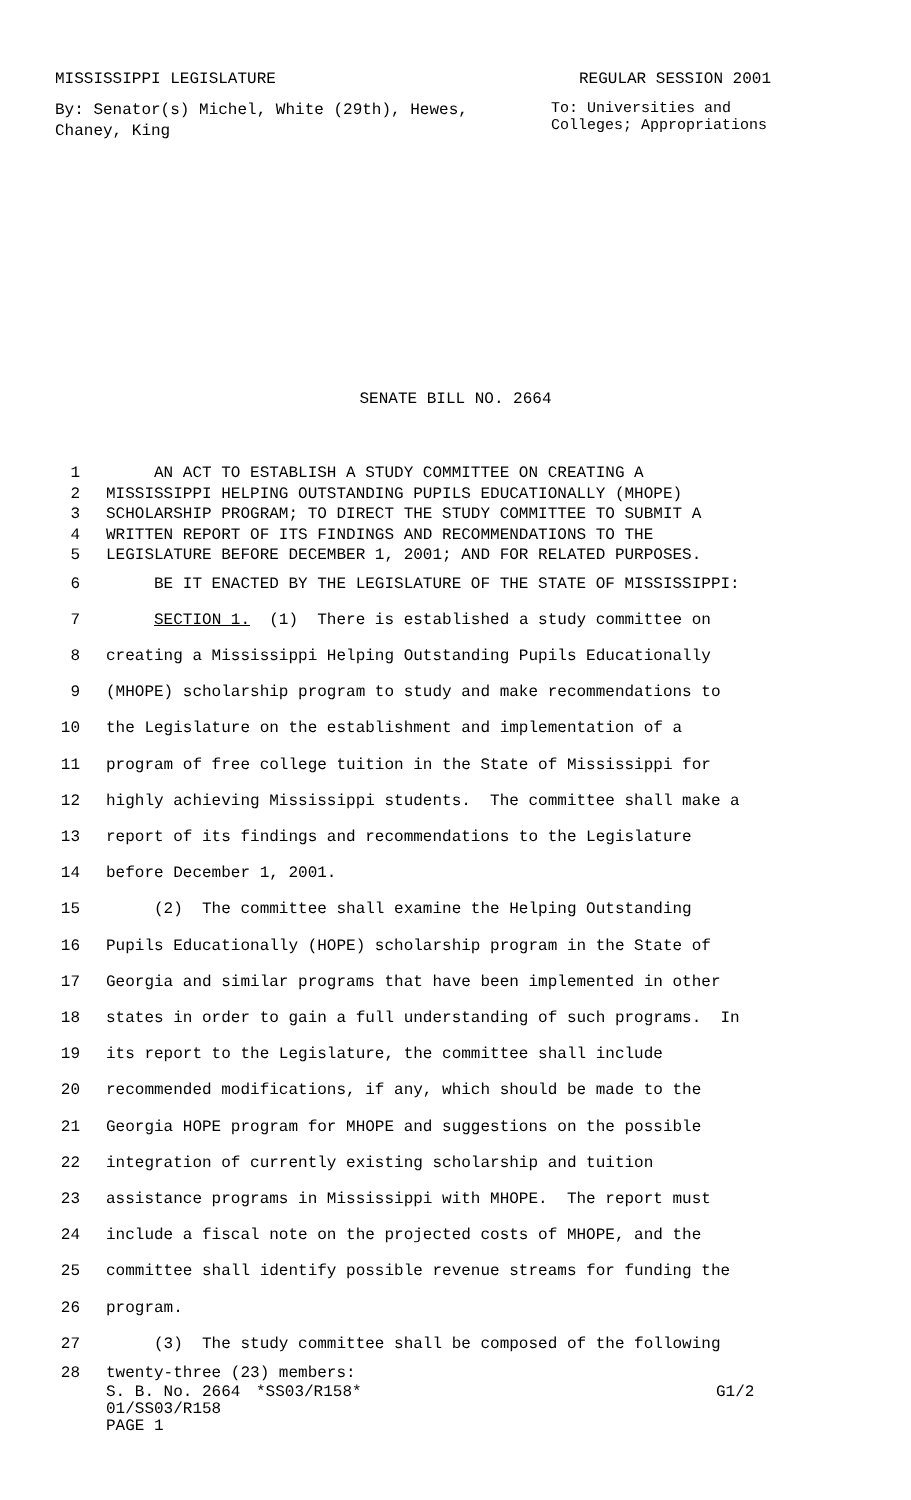MISSISSIPPI LEGISLATURE REGULAR SESSION 2001
By: Senator(s) Michel, White (29th), Hewes, Chaney, King
To: Universities and Colleges; Appropriations
SENATE BILL NO. 2664
1 AN ACT TO ESTABLISH A STUDY COMMITTEE ON CREATING A
2 MISSISSIPPI HELPING OUTSTANDING PUPILS EDUCATIONALLY (MHOPE)
3 SCHOLARSHIP PROGRAM; TO DIRECT THE STUDY COMMITTEE TO SUBMIT A
4 WRITTEN REPORT OF ITS FINDINGS AND RECOMMENDATIONS TO THE
5 LEGISLATURE BEFORE DECEMBER 1, 2001; AND FOR RELATED PURPOSES.
6 BE IT ENACTED BY THE LEGISLATURE OF THE STATE OF MISSISSIPPI:
7 SECTION 1. (1) There is established a study committee on
8 creating a Mississippi Helping Outstanding Pupils Educationally
9 (MHOPE) scholarship program to study and make recommendations to
10 the Legislature on the establishment and implementation of a
11 program of free college tuition in the State of Mississippi for
12 highly achieving Mississippi students. The committee shall make a
13 report of its findings and recommendations to the Legislature
14 before December 1, 2001.
15 (2) The committee shall examine the Helping Outstanding
16 Pupils Educationally (HOPE) scholarship program in the State of
17 Georgia and similar programs that have been implemented in other
18 states in order to gain a full understanding of such programs. In
19 its report to the Legislature, the committee shall include
20 recommended modifications, if any, which should be made to the
21 Georgia HOPE program for MHOPE and suggestions on the possible
22 integration of currently existing scholarship and tuition
23 assistance programs in Mississippi with MHOPE. The report must
24 include a fiscal note on the projected costs of MHOPE, and the
25 committee shall identify possible revenue streams for funding the
26 program.
27 (3) The study committee shall be composed of the following
28 twenty-three (23) members:
S. B. No. 2664 *SS03/R158* G1/2
01/SS03/R158
PAGE 1